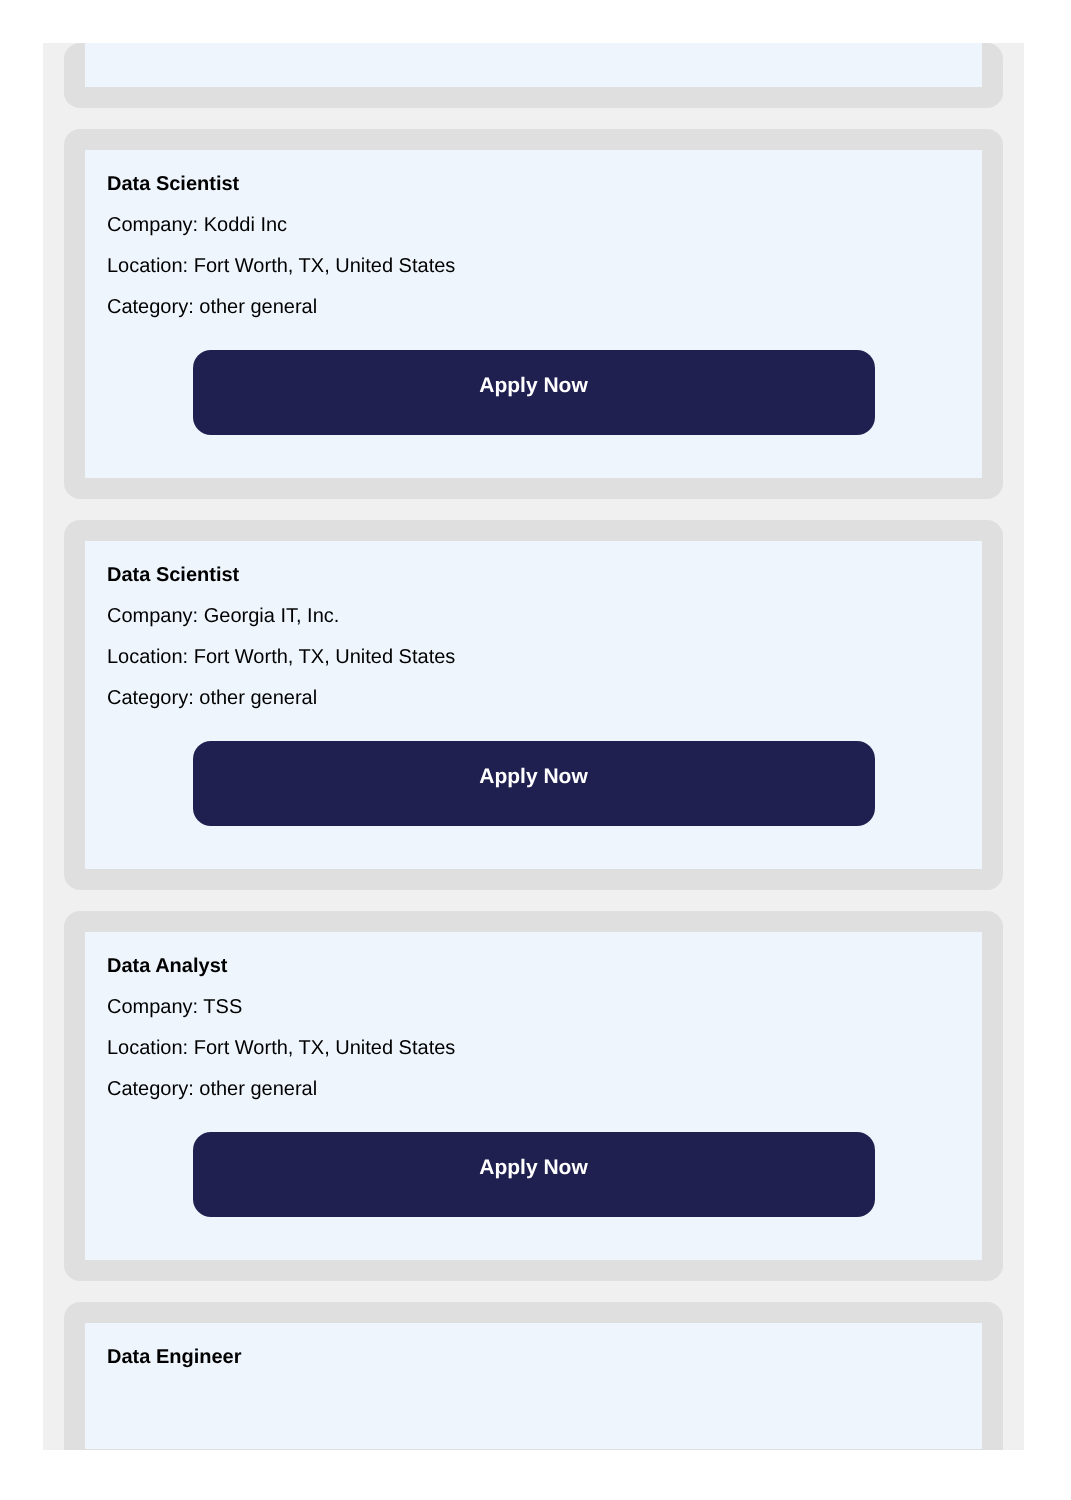Data Scientist
Company: Koddi Inc
Location: Fort Worth, TX, United States
Category: other general
Apply Now
Data Scientist
Company: Georgia IT, Inc.
Location: Fort Worth, TX, United States
Category: other general
Apply Now
Data Analyst
Company: TSS
Location: Fort Worth, TX, United States
Category: other general
Apply Now
Data Engineer